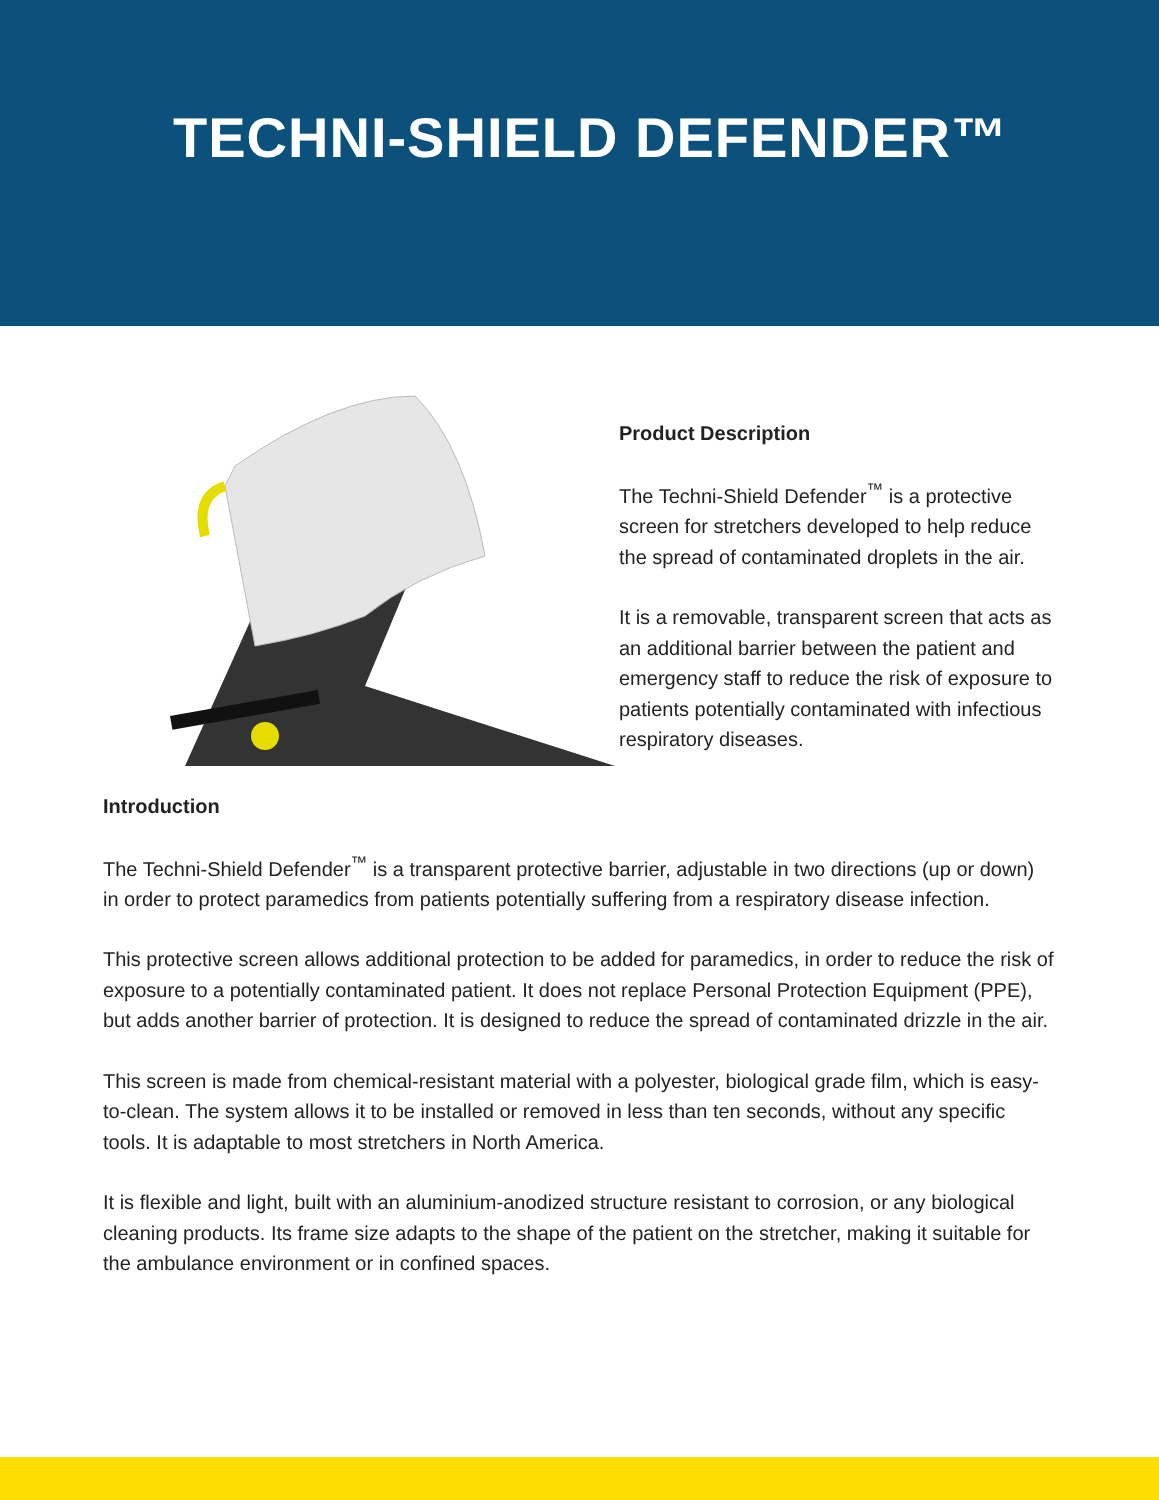TECHNI-SHIELD DEFENDER™
Product Description
The Techni-Shield Defender<sup>™</sup> is a protective screen for stretchers developed to help reduce the spread of contaminated droplets in the air.
It is a removable, transparent screen that acts as an additional barrier between the patient and emergency staff to reduce the risk of exposure to patients potentially contaminated with infectious respiratory diseases.
Introduction
The Techni-Shield Defender<sup>™</sup> is a transparent protective barrier, adjustable in two directions (up or down) in order to protect paramedics from patients potentially suffering from a respiratory disease infection.
This protective screen allows additional protection to be added for paramedics, in order to reduce the risk of exposure to a potentially contaminated patient. It does not replace Personal Protection Equipment (PPE), but adds another barrier of protection. It is designed to reduce the spread of contaminated drizzle in the air.
This screen is made from chemical-resistant material with a polyester, biological grade film, which is easy-to-clean. The system allows it to be installed or removed in less than ten seconds, without any specific tools. It is adaptable to most stretchers in North America.
It is flexible and light, built with an aluminium-anodized structure resistant to corrosion, or any biological cleaning products. Its frame size adapts to the shape of the patient on the stretcher, making it suitable for the ambulance environment or in confined spaces.